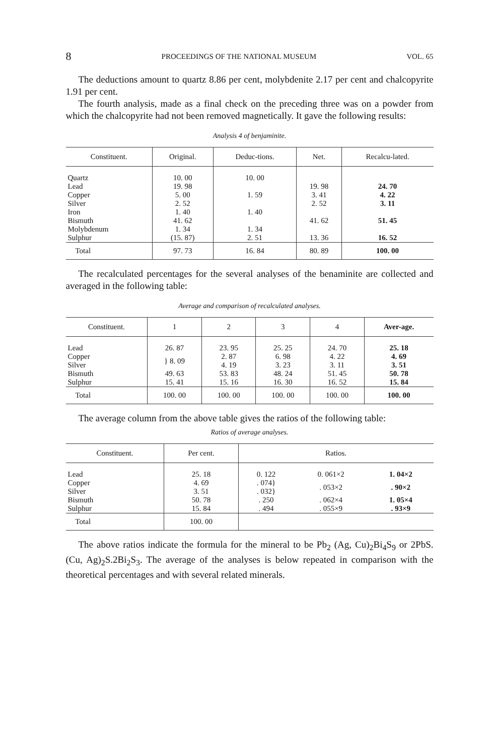8 PROCEEDINGS OF THE NATIONAL MUSEUM VOL. 65
The deductions amount to quartz 8.86 per cent, molybdenite 2.17 per cent and chalcopyrite 1.91 per cent.
The fourth analysis, made as a final check on the preceding three was on a powder from which the chalcopyrite had not been removed magnetically. It gave the following results:
Analysis 4 of benjaminite.
| Constituent. | Original. | Deduc-tions. | Net. | Recalcu-lated. |
| --- | --- | --- | --- | --- |
| Quartz | 10. 00 | 10. 00 | | |
| Lead | 19. 98 | | 19. 98 | 24. 70 |
| Copper | 5. 00 | 1. 59 | 3. 41 | 4. 22 |
| Silver | 2. 52 | | 2. 52 | 3. 11 |
| Iron | 1. 40 | 1. 40 | | |
| Bismuth | 41. 62 | | 41. 62 | 51. 45 |
| Molybdenum | 1. 34 | 1. 34 | | |
| Sulphur | (15. 87) | 2. 51 | 13. 36 | 16. 52 |
| Total | 97. 73 | 16. 84 | 80. 89 | 100. 00 |
The recalculated percentages for the several analyses of the benaminite are collected and averaged in the following table:
Average and comparison of recalculated analyses.
| Constituent. | 1 | 2 | 3 | 4 | Aver-age. |
| --- | --- | --- | --- | --- | --- |
| Lead | 26. 87 | 23. 95 | 25. 25 | 24. 70 | 25. 18 |
| Copper | } 8. 09 | 2. 87 | 6. 98 | 4. 22 | 4. 69 |
| Silver | | 4. 19 | 3. 23 | 3. 11 | 3. 51 |
| Bismuth | 49. 63 | 53. 83 | 48. 24 | 51. 45 | 50. 78 |
| Sulphur | 15. 41 | 15. 16 | 16. 30 | 16. 52 | 15. 84 |
| Total | 100. 00 | 100. 00 | 100. 00 | 100. 00 | 100. 00 |
The average column from the above table gives the ratios of the following table:
Ratios of average analyses.
| Constituent. | Per cent. | Ratios. | | |
| --- | --- | --- | --- | --- |
| Lead | 25. 18 | 0. 122 | 0. 061×2 | 1. 04×2 |
| Copper | 4. 69 | . 074} | . 053×2 | . 90×2 |
| Silver | 3. 51 | . 032} | | |
| Bismuth | 50. 78 | . 250 | . 062×4 | 1. 05×4 |
| Sulphur | 15. 84 | . 494 | . 055×9 | . 93×9 |
| Total | 100. 00 | | | |
The above ratios indicate the formula for the mineral to be Pb<sub>2</sub> (Ag, Cu)<sub>2</sub>Bi<sub>4</sub>S<sub>9</sub> or 2PbS.(Cu, Ag)<sub>2</sub>S.2Bi<sub>2</sub>S<sub>3</sub>. The average of the analyses is below repeated in comparison with the theoretical percentages and with several related minerals.